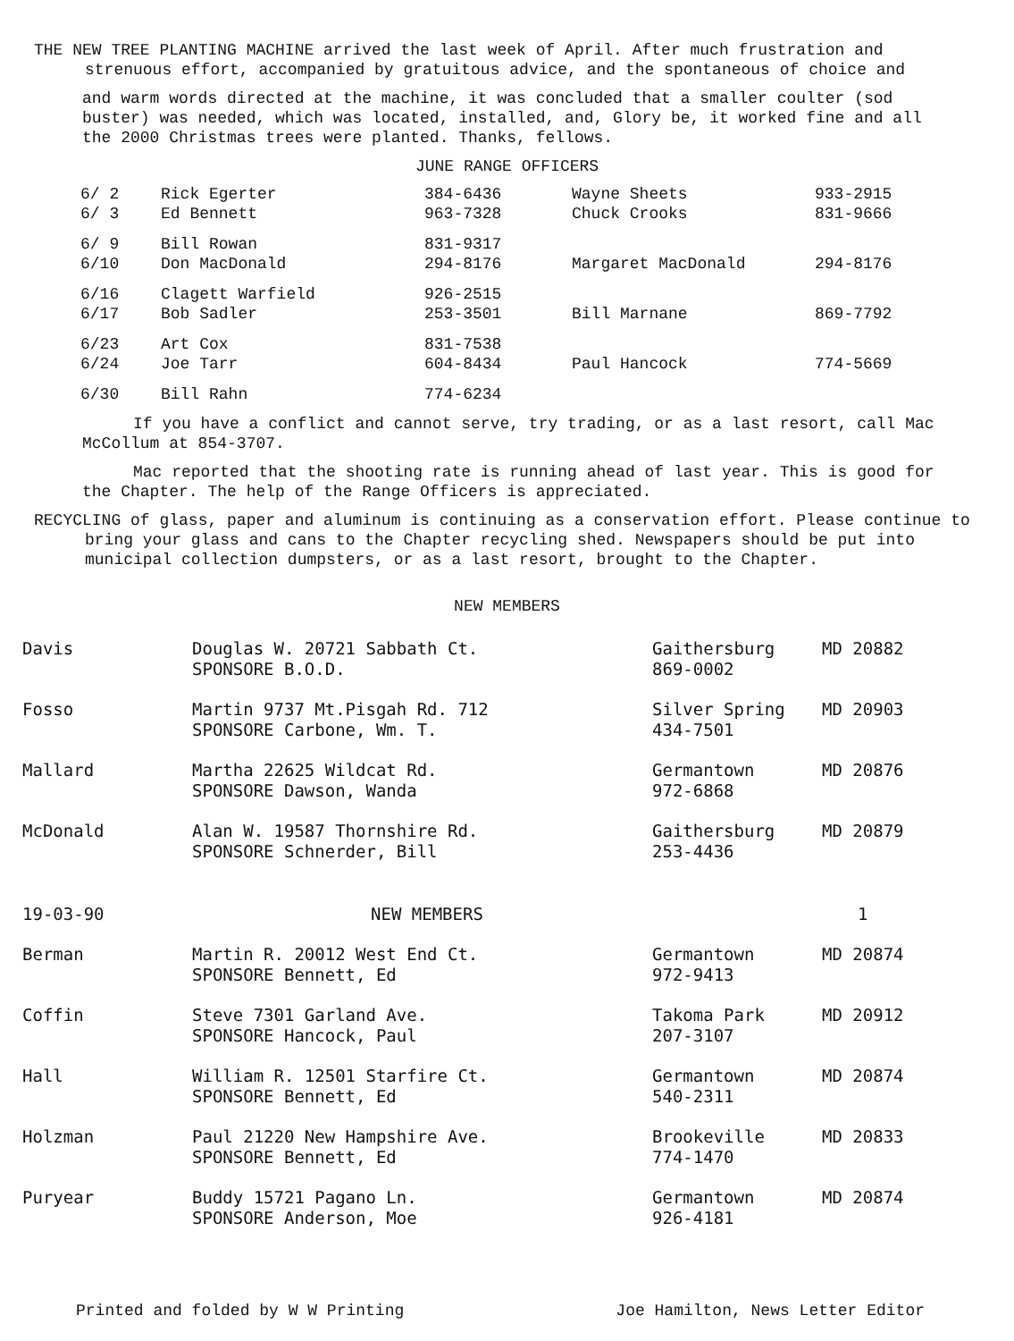THE NEW TREE PLANTING MACHINE arrived the last week of April. After much frustration and strenuous effort, accompanied by gratuitous advice, and the spontaneous of choice and
and warm words directed at the machine, it was concluded that a smaller coulter (sod buster) was needed, which was located, installed, and, Glory be, it worked fine and all the 2000 Christmas trees were planted. Thanks, fellows.
JUNE RANGE OFFICERS
| 6/ 2 | Rick Egerter | 384-6436 | Wayne Sheets | 933-2915 |
| 6/ 3 | Ed Bennett | 963-7328 | Chuck Crooks | 831-9666 |
| 6/ 9 | Bill Rowan | 831-9317 | | |
| 6/10 | Don MacDonald | 294-8176 | Margaret MacDonald | 294-8176 |
| 6/16 | Clagett Warfield | 926-2515 | | |
| 6/17 | Bob Sadler | 253-3501 | Bill Marnane | 869-7792 |
| 6/23 | Art Cox | 831-7538 | | |
| 6/24 | Joe Tarr | 604-8434 | Paul Hancock | 774-5669 |
| 6/30 | Bill Rahn | 774-6234 | | |
If you have a conflict and cannot serve, try trading, or as a last resort, call Mac McCollum at 854-3707.
Mac reported that the shooting rate is running ahead of last year. This is good for the Chapter. The help of the Range Officers is appreciated.
RECYCLING of glass, paper and aluminum is continuing as a conservation effort. Please continue to bring your glass and cans to the Chapter recycling shed. Newspapers should be put into municipal collection dumpsters, or as a last resort, brought to the Chapter.
NEW MEMBERS
| Davis | Douglas W. 20721 Sabbath Ct. SPONSORE B.O.D. | Gaithersburg 869-0002 | MD 20882 |
| Fosso | Martin 9737 Mt.Pisgah Rd. 712 SPONSORE Carbone, Wm. T. | Silver Spring 434-7501 | MD 20903 |
| Mallard | Martha 22625 Wildcat Rd. SPONSORE Dawson, Wanda | Germantown 972-6868 | MD 20876 |
| McDonald | Alan W. 19587 Thornshire Rd. SPONSORE Schnerder, Bill | Gaithersburg 253-4436 | MD 20879 |
| 19-03-90 | NEW MEMBERS | | 1 |
| Berman | Martin R. 20012 West End Ct. SPONSORE Bennett, Ed | Germantown 972-9413 | MD 20874 |
| Coffin | Steve 7301 Garland Ave. SPONSORE Hancock, Paul | Takoma Park 207-3107 | MD 20912 |
| Hall | William R. 12501 Starfire Ct. SPONSORE Bennett, Ed | Germantown 540-2311 | MD 20874 |
| Holzman | Paul 21220 New Hampshire Ave. SPONSORE Bennett, Ed | Brookeville 774-1470 | MD 20833 |
| Puryear | Buddy 15721 Pagano Ln. SPONSORE Anderson, Moe | Germantown 926-4181 | MD 20874 |
Printed and folded by W W Printing Joe Hamilton, News Letter Editor